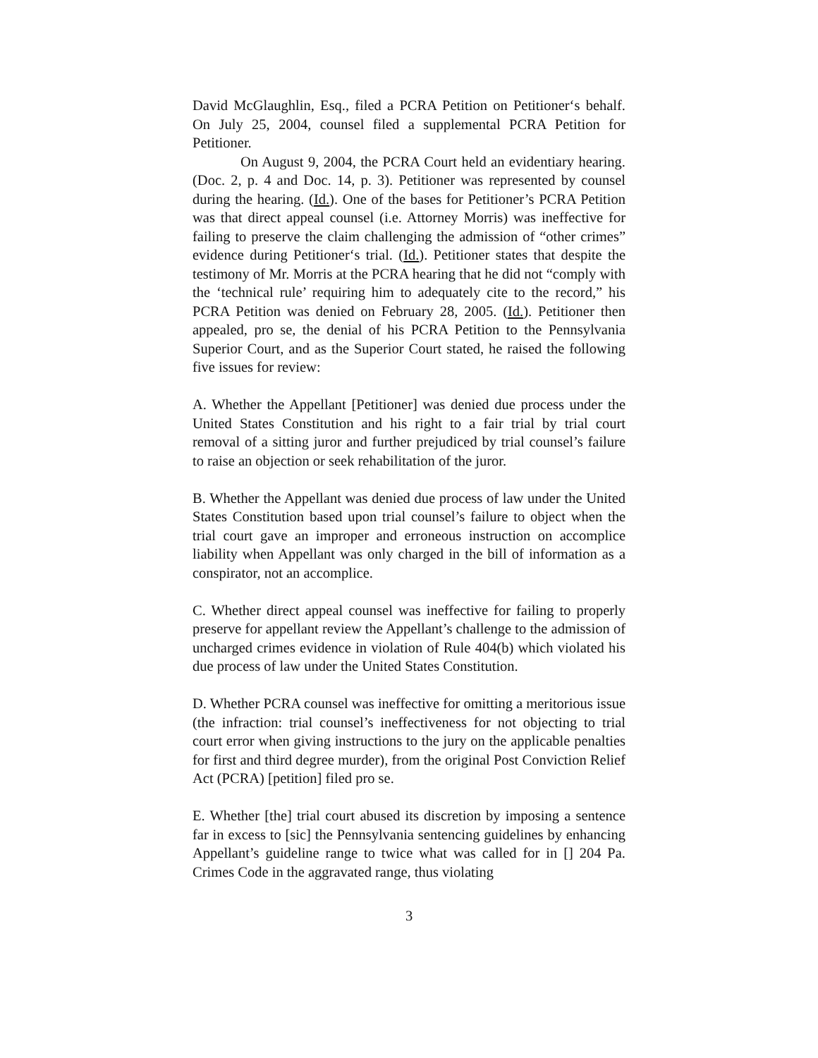David McGlaughlin, Esq., filed a PCRA Petition on Petitioner‘s behalf. On July 25, 2004, counsel filed a supplemental PCRA Petition for Petitioner.
On August 9, 2004, the PCRA Court held an evidentiary hearing. (Doc. 2, p. 4 and Doc. 14, p. 3). Petitioner was represented by counsel during the hearing. (Id.). One of the bases for Petitioner’s PCRA Petition was that direct appeal counsel (i.e. Attorney Morris) was ineffective for failing to preserve the claim challenging the admission of “other crimes” evidence during Petitioner‘s trial. (Id.). Petitioner states that despite the testimony of Mr. Morris at the PCRA hearing that he did not “comply with the ‘technical rule’ requiring him to adequately cite to the record,” his PCRA Petition was denied on February 28, 2005. (Id.). Petitioner then appealed, pro se, the denial of his PCRA Petition to the Pennsylvania Superior Court, and as the Superior Court stated, he raised the following five issues for review:
A. Whether the Appellant [Petitioner] was denied due process under the United States Constitution and his right to a fair trial by trial court removal of a sitting juror and further prejudiced by trial counsel’s failure to raise an objection or seek rehabilitation of the juror.
B. Whether the Appellant was denied due process of law under the United States Constitution based upon trial counsel’s failure to object when the trial court gave an improper and erroneous instruction on accomplice liability when Appellant was only charged in the bill of information as a conspirator, not an accomplice.
C. Whether direct appeal counsel was ineffective for failing to properly preserve for appellant review the Appellant’s challenge to the admission of uncharged crimes evidence in violation of Rule 404(b) which violated his due process of law under the United States Constitution.
D. Whether PCRA counsel was ineffective for omitting a meritorious issue (the infraction: trial counsel’s ineffectiveness for not objecting to trial court error when giving instructions to the jury on the applicable penalties for first and third degree murder), from the original Post Conviction Relief Act (PCRA) [petition] filed pro se.
E. Whether [the] trial court abused its discretion by imposing a sentence far in excess to [sic] the Pennsylvania sentencing guidelines by enhancing Appellant’s guideline range to twice what was called for in [] 204 Pa. Crimes Code in the aggravated range, thus violating
3